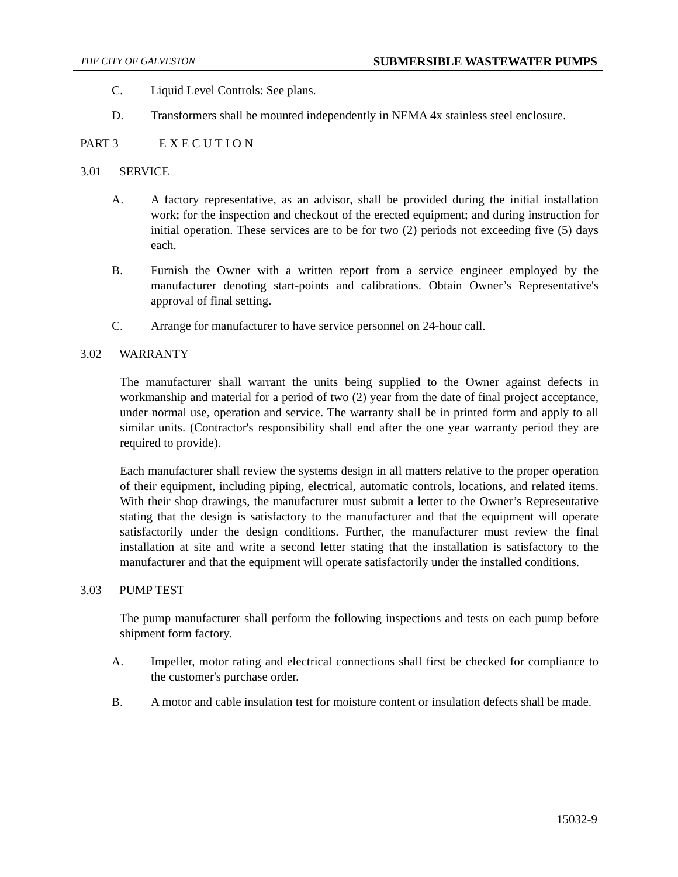THE CITY OF GALVESTON SUBMERSIBLE WASTEWATER PUMPS
C. Liquid Level Controls: See plans.
D. Transformers shall be mounted independently in NEMA 4x stainless steel enclosure.
PART 3 E X E C U T I O N
3.01 SERVICE
A. A factory representative, as an advisor, shall be provided during the initial installation work; for the inspection and checkout of the erected equipment; and during instruction for initial operation. These services are to be for two (2) periods not exceeding five (5) days each.
B. Furnish the Owner with a written report from a service engineer employed by the manufacturer denoting start-points and calibrations. Obtain Owner’s Representative's approval of final setting.
C. Arrange for manufacturer to have service personnel on 24-hour call.
3.02 WARRANTY
The manufacturer shall warrant the units being supplied to the Owner against defects in workmanship and material for a period of two (2) year from the date of final project acceptance, under normal use, operation and service. The warranty shall be in printed form and apply to all similar units. (Contractor's responsibility shall end after the one year warranty period they are required to provide).
Each manufacturer shall review the systems design in all matters relative to the proper operation of their equipment, including piping, electrical, automatic controls, locations, and related items. With their shop drawings, the manufacturer must submit a letter to the Owner’s Representative stating that the design is satisfactory to the manufacturer and that the equipment will operate satisfactorily under the design conditions. Further, the manufacturer must review the final installation at site and write a second letter stating that the installation is satisfactory to the manufacturer and that the equipment will operate satisfactorily under the installed conditions.
3.03 PUMP TEST
The pump manufacturer shall perform the following inspections and tests on each pump before shipment form factory.
A. Impeller, motor rating and electrical connections shall first be checked for compliance to the customer's purchase order.
B. A motor and cable insulation test for moisture content or insulation defects shall be made.
15032-9